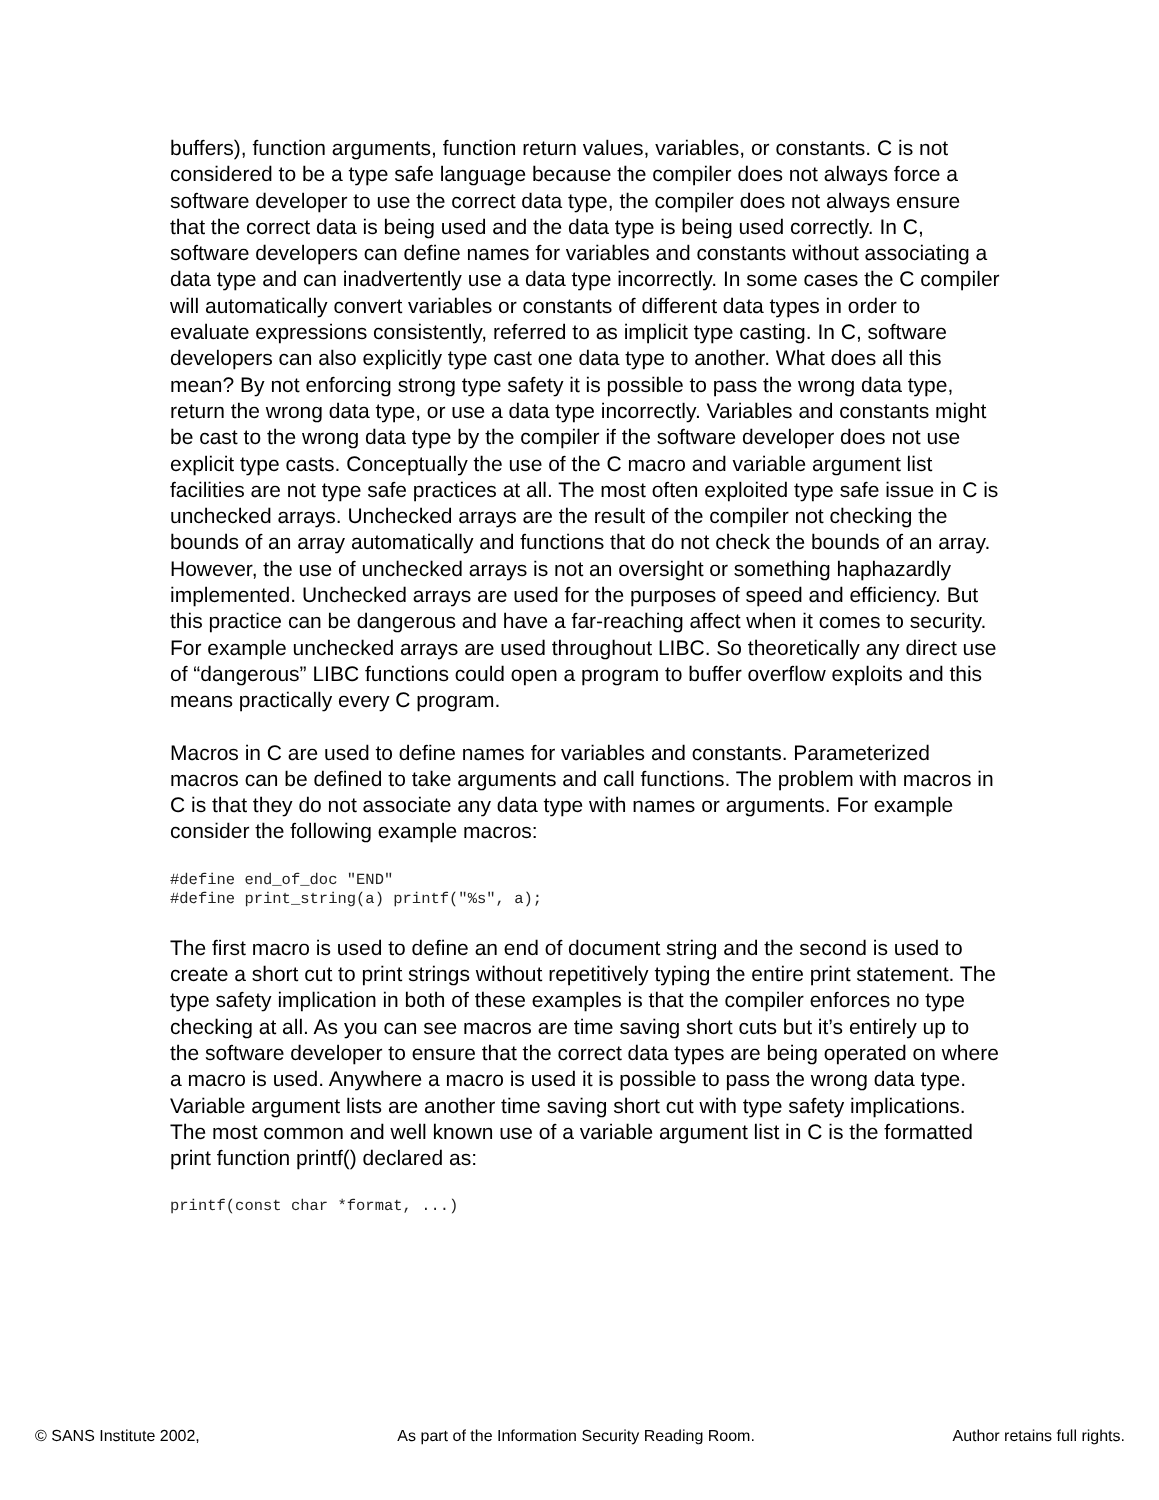buffers), function arguments, function return values, variables, or constants. C is not considered to be a type safe language because the compiler does not always force a software developer to use the correct data type, the compiler does not always ensure that the correct data is being used and the data type is being used correctly. In C, software developers can define names for variables and constants without associating a data type and can inadvertently use a data type incorrectly. In some cases the C compiler will automatically convert variables or constants of different data types in order to evaluate expressions consistently, referred to as implicit type casting. In C, software developers can also explicitly type cast one data type to another. What does all this mean? By not enforcing strong type safety it is possible to pass the wrong data type, return the wrong data type, or use a data type incorrectly. Variables and constants might be cast to the wrong data type by the compiler if the software developer does not use explicit type casts. Conceptually the use of the C macro and variable argument list facilities are not type safe practices at all. The most often exploited type safe issue in C is unchecked arrays. Unchecked arrays are the result of the compiler not checking the bounds of an array automatically and functions that do not check the bounds of an array. However, the use of unchecked arrays is not an oversight or something haphazardly implemented. Unchecked arrays are used for the purposes of speed and efficiency. But this practice can be dangerous and have a far-reaching affect when it comes to security. For example unchecked arrays are used throughout LIBC. So theoretically any direct use of “dangerous” LIBC functions could open a program to buffer overflow exploits and this means practically every C program.
Macros in C are used to define names for variables and constants. Parameterized macros can be defined to take arguments and call functions. The problem with macros in C is that they do not associate any data type with names or arguments. For example consider the following example macros:
#define end_of_doc "END"
#define print_string(a) printf("%s", a);
The first macro is used to define an end of document string and the second is used to create a short cut to print strings without repetitively typing the entire print statement. The type safety implication in both of these examples is that the compiler enforces no type checking at all. As you can see macros are time saving short cuts but it’s entirely up to the software developer to ensure that the correct data types are being operated on where a macro is used. Anywhere a macro is used it is possible to pass the wrong data type. Variable argument lists are another time saving short cut with type safety implications. The most common and well known use of a variable argument list in C is the formatted print function printf() declared as:
printf(const char *format, ...)
© SANS Institute 2002, As part of the Information Security Reading Room. Author retains full rights.